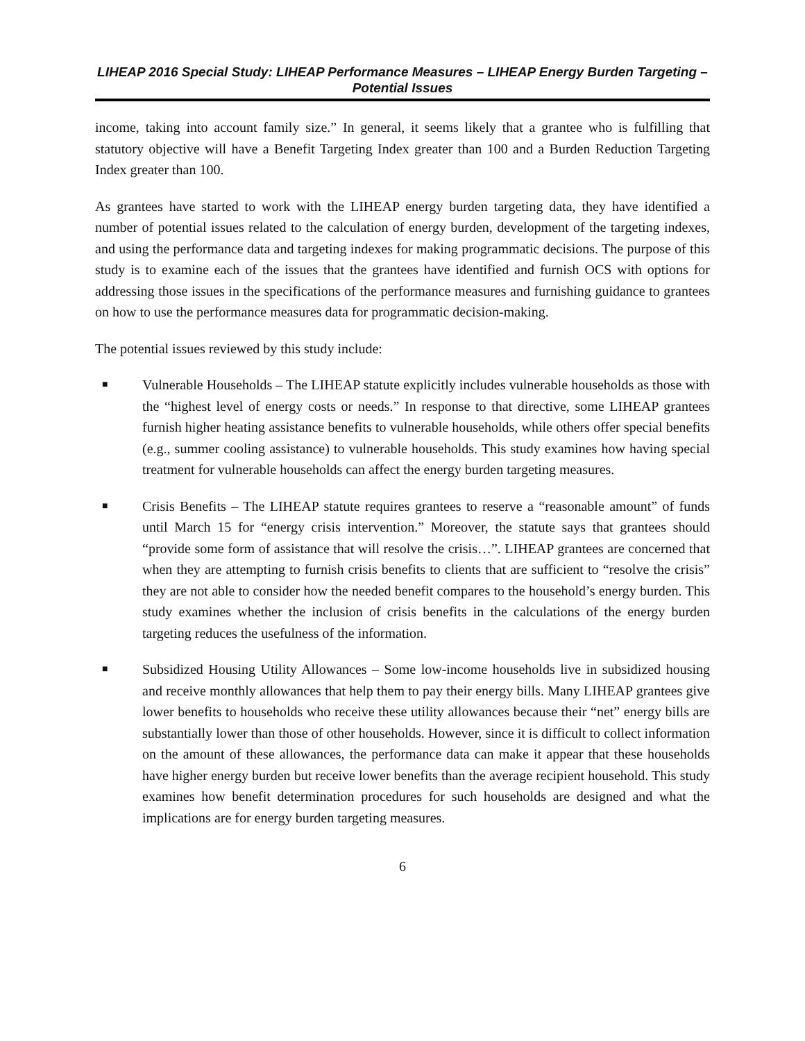LIHEAP 2016 Special Study: LIHEAP Performance Measures – LIHEAP Energy Burden Targeting – Potential Issues
income, taking into account family size.” In general, it seems likely that a grantee who is fulfilling that statutory objective will have a Benefit Targeting Index greater than 100 and a Burden Reduction Targeting Index greater than 100.
As grantees have started to work with the LIHEAP energy burden targeting data, they have identified a number of potential issues related to the calculation of energy burden, development of the targeting indexes, and using the performance data and targeting indexes for making programmatic decisions. The purpose of this study is to examine each of the issues that the grantees have identified and furnish OCS with options for addressing those issues in the specifications of the performance measures and furnishing guidance to grantees on how to use the performance measures data for programmatic decision-making.
The potential issues reviewed by this study include:
■ Vulnerable Households – The LIHEAP statute explicitly includes vulnerable households as those with the “highest level of energy costs or needs.” In response to that directive, some LIHEAP grantees furnish higher heating assistance benefits to vulnerable households, while others offer special benefits (e.g., summer cooling assistance) to vulnerable households. This study examines how having special treatment for vulnerable households can affect the energy burden targeting measures.
■ Crisis Benefits – The LIHEAP statute requires grantees to reserve a “reasonable amount” of funds until March 15 for “energy crisis intervention.” Moreover, the statute says that grantees should “provide some form of assistance that will resolve the crisis…”. LIHEAP grantees are concerned that when they are attempting to furnish crisis benefits to clients that are sufficient to “resolve the crisis” they are not able to consider how the needed benefit compares to the household’s energy burden. This study examines whether the inclusion of crisis benefits in the calculations of the energy burden targeting reduces the usefulness of the information.
■ Subsidized Housing Utility Allowances – Some low-income households live in subsidized housing and receive monthly allowances that help them to pay their energy bills. Many LIHEAP grantees give lower benefits to households who receive these utility allowances because their “net” energy bills are substantially lower than those of other households. However, since it is difficult to collect information on the amount of these allowances, the performance data can make it appear that these households have higher energy burden but receive lower benefits than the average recipient household. This study examines how benefit determination procedures for such households are designed and what the implications are for energy burden targeting measures.
6